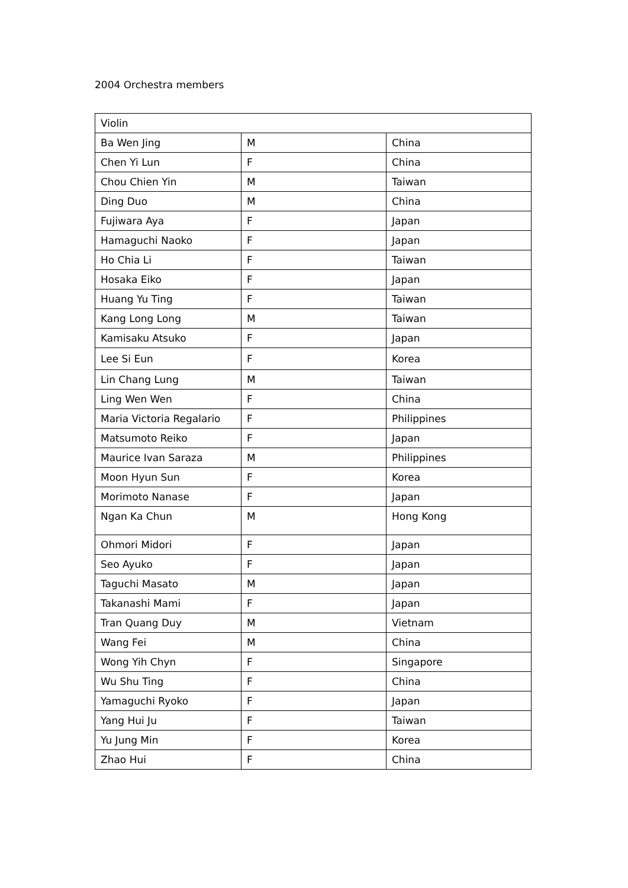2004 Orchestra members
| Violin | | |
| Ba Wen Jing | M | China |
| Chen Yi Lun | F | China |
| Chou Chien Yin | M | Taiwan |
| Ding Duo | M | China |
| Fujiwara Aya | F | Japan |
| Hamaguchi Naoko | F | Japan |
| Ho Chia Li | F | Taiwan |
| Hosaka Eiko | F | Japan |
| Huang Yu Ting | F | Taiwan |
| Kang Long Long | M | Taiwan |
| Kamisaku Atsuko | F | Japan |
| Lee Si Eun | F | Korea |
| Lin Chang Lung | M | Taiwan |
| Ling Wen Wen | F | China |
| Maria Victoria Regalario | F | Philippines |
| Matsumoto Reiko | F | Japan |
| Maurice Ivan Saraza | M | Philippines |
| Moon Hyun Sun | F | Korea |
| Morimoto Nanase | F | Japan |
| Ngan Ka Chun | M | Hong Kong |
| Ohmori Midori | F | Japan |
| Seo Ayuko | F | Japan |
| Taguchi Masato | M | Japan |
| Takanashi Mami | F | Japan |
| Tran Quang Duy | M | Vietnam |
| Wang Fei | M | China |
| Wong Yih Chyn | F | Singapore |
| Wu Shu Ting | F | China |
| Yamaguchi Ryoko | F | Japan |
| Yang Hui Ju | F | Taiwan |
| Yu Jung Min | F | Korea |
| Zhao Hui | F | China |